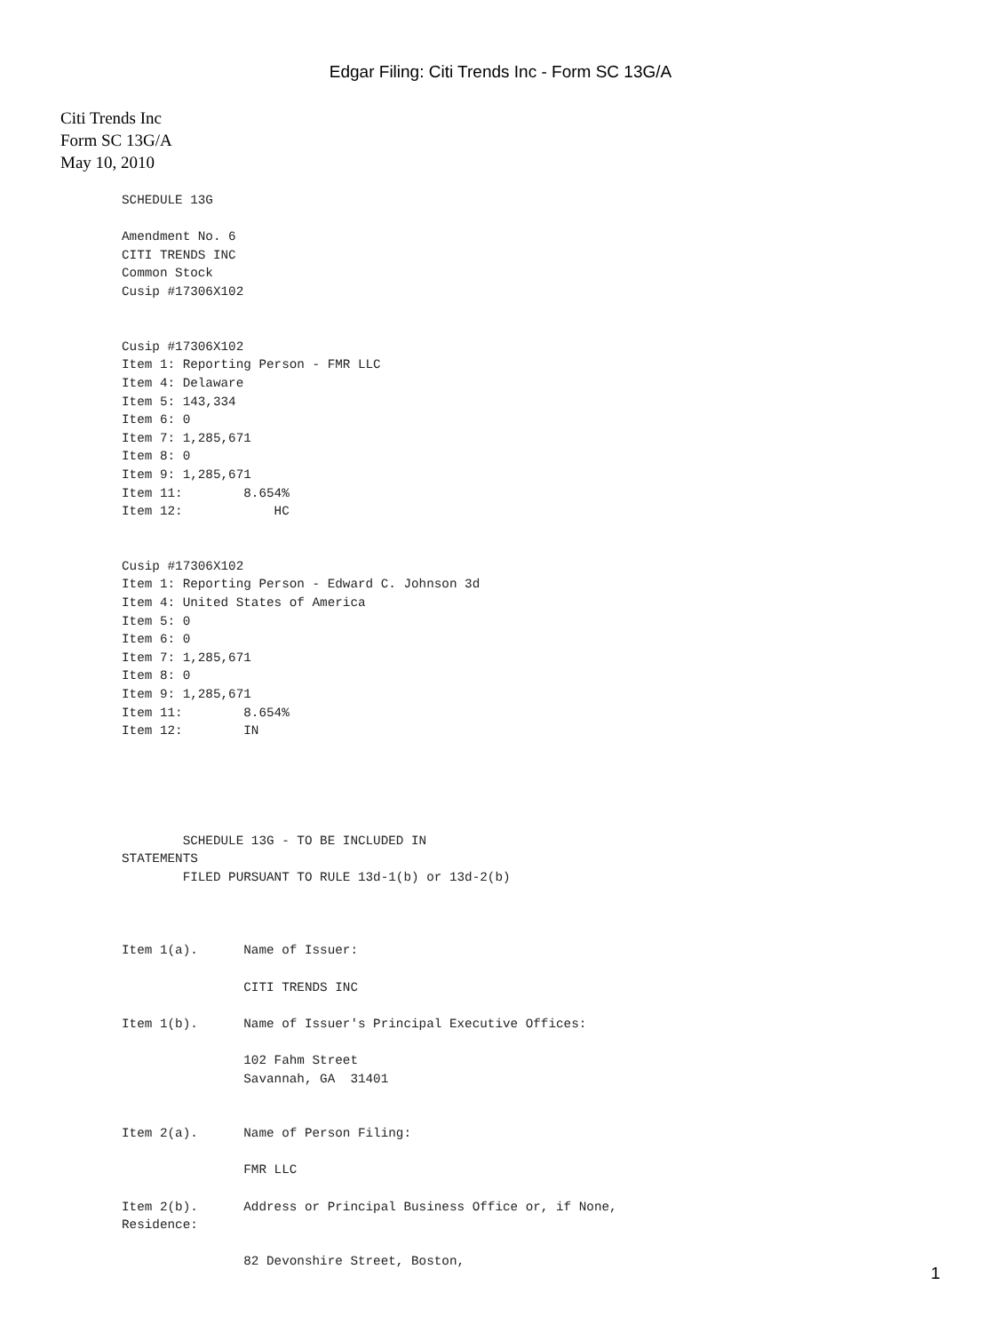Edgar Filing: Citi Trends Inc - Form SC 13G/A
Citi Trends Inc
Form SC 13G/A
May 10, 2010
SCHEDULE 13G

Amendment No. 6
CITI TRENDS INC
Common Stock
Cusip #17306X102


Cusip #17306X102
Item 1: Reporting Person - FMR LLC
Item 4: Delaware
Item 5: 143,334
Item 6: 0
Item 7: 1,285,671
Item 8: 0
Item 9: 1,285,671
Item 11:        8.654%
Item 12:            HC


Cusip #17306X102
Item 1: Reporting Person - Edward C. Johnson 3d
Item 4: United States of America
Item 5: 0
Item 6: 0
Item 7: 1,285,671
Item 8: 0
Item 9: 1,285,671
Item 11:        8.654%
Item 12:        IN





        SCHEDULE 13G - TO BE INCLUDED IN
STATEMENTS
        FILED PURSUANT TO RULE 13d-1(b) or 13d-2(b)



Item 1(a).      Name of Issuer:

                CITI TRENDS INC

Item 1(b).      Name of Issuer's Principal Executive Offices:

                102 Fahm Street
                Savannah, GA  31401


Item 2(a).      Name of Person Filing:

                FMR LLC

Item 2(b).      Address or Principal Business Office or, if None,
Residence:

                82 Devonshire Street, Boston,
1